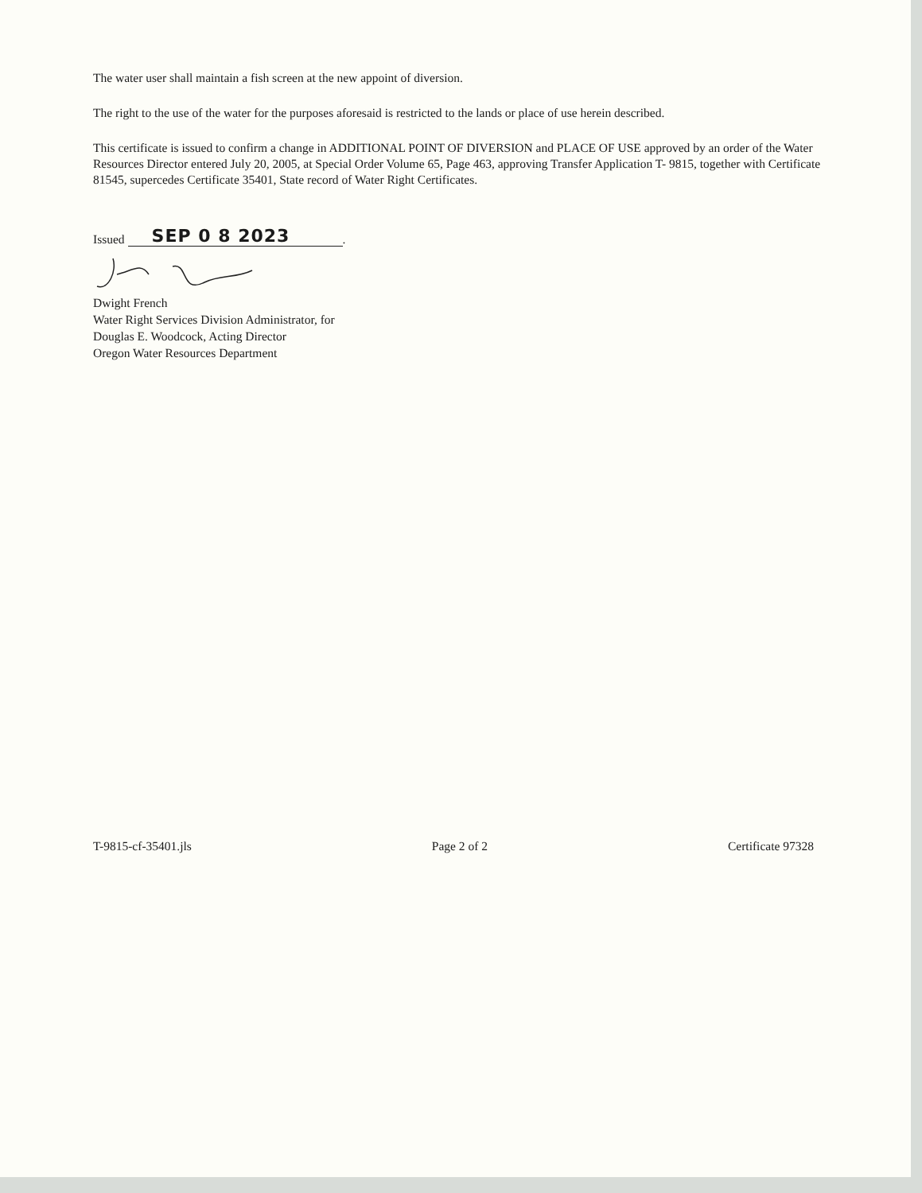The water user shall maintain a fish screen at the new appoint of diversion.
The right to the use of the water for the purposes aforesaid is restricted to the lands or place of use herein described.
This certificate is issued to confirm a change in ADDITIONAL POINT OF DIVERSION and PLACE OF USE approved by an order of the Water Resources Director entered July 20, 2005, at Special Order Volume 65, Page 463, approving Transfer Application T- 9815, together with Certificate 81545, supercedes Certificate 35401, State record of Water Right Certificates.
Issued SEP 0 8 2023.
Dwight French
Water Right Services Division Administrator, for
Douglas E. Woodcock, Acting Director
Oregon Water Resources Department
T-9815-cf-35401.jls Page 2 of 2 Certificate 97328